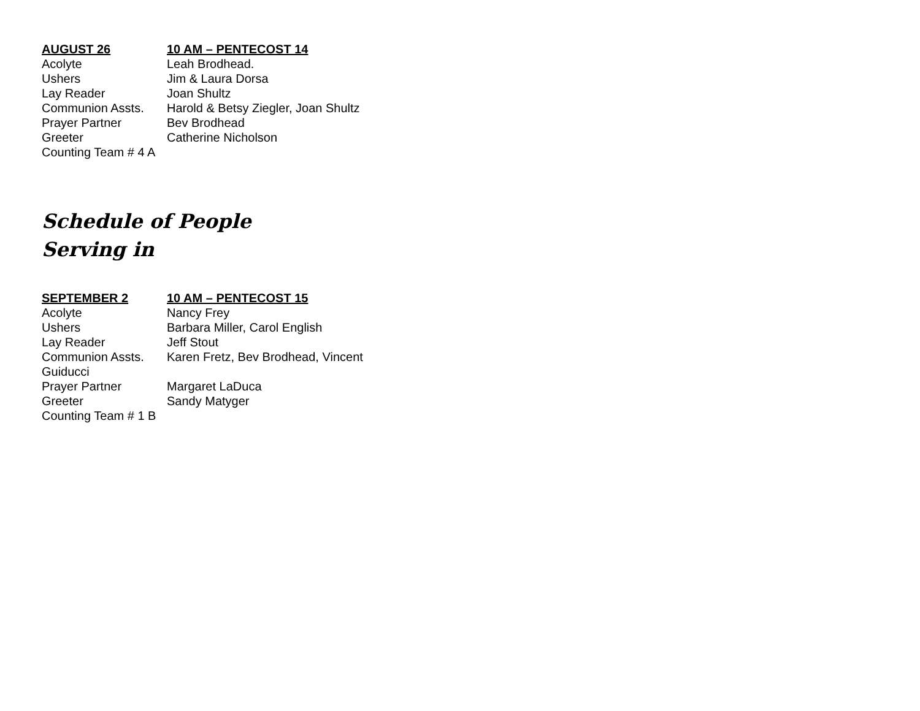AUGUST 26 10 AM – PENTECOST 14
Acolyte Leah Brodhead.
Ushers Jim & Laura Dorsa
Lay Reader Joan Shultz
Communion Assts. Harold & Betsy Ziegler, Joan Shultz
Prayer Partner Bev Brodhead
Greeter Catherine Nicholson
Counting Team # 4 A
Schedule of People
Serving in
SEPTEMBER 2 10 AM – PENTECOST 15
Acolyte Nancy Frey
Ushers Barbara Miller, Carol English
Lay Reader Jeff Stout
Communion Assts. Karen Fretz, Bev Brodhead, Vincent
Guiducci
Prayer Partner Margaret LaDuca
Greeter Sandy Matyger
Counting Team # 1 B